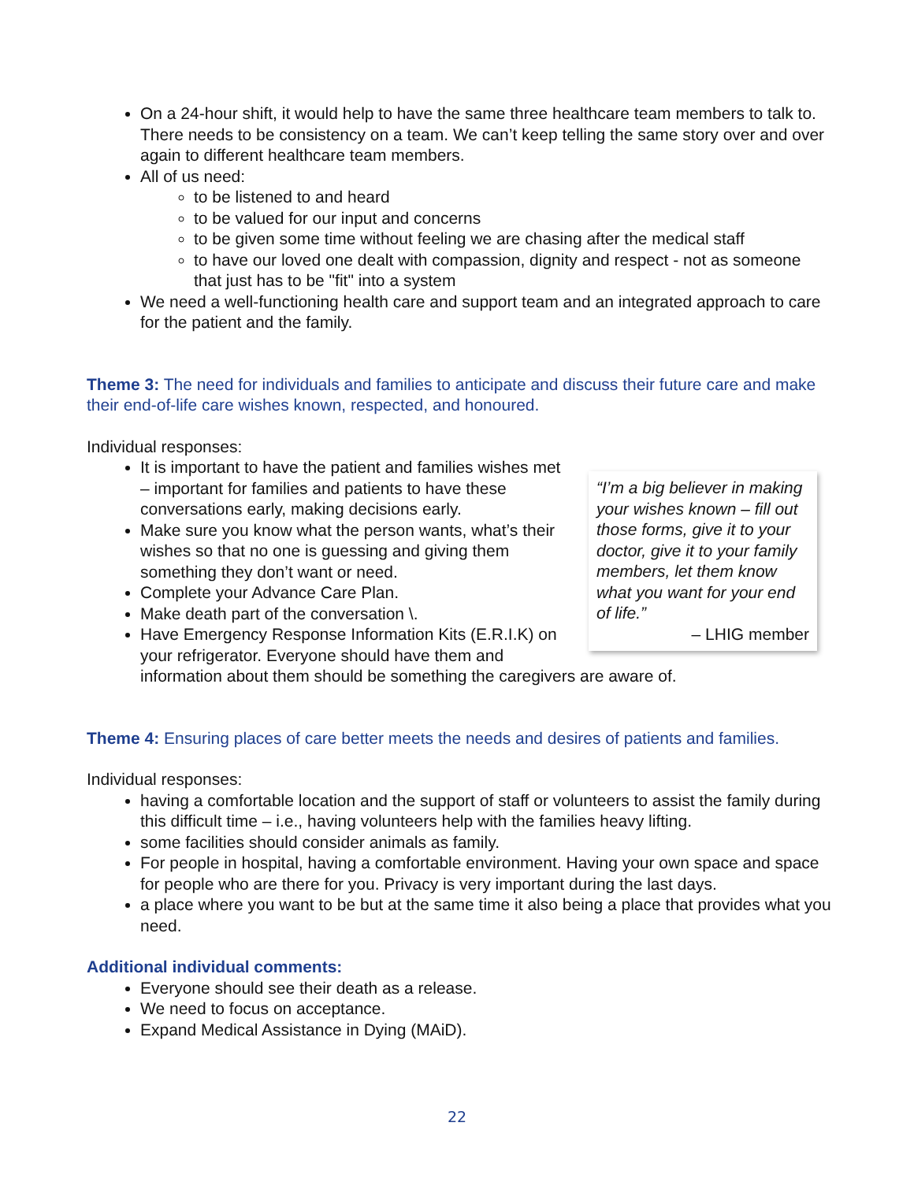On a 24-hour shift, it would help to have the same three healthcare team members to talk to. There needs to be consistency on a team. We can’t keep telling the same story over and over again to different healthcare team members.
All of us need:
to be listened to and heard
to be valued for our input and concerns
to be given some time without feeling we are chasing after the medical staff
to have our loved one dealt with compassion, dignity and respect - not as someone that just has to be "fit" into a system
We need a well-functioning health care and support team and an integrated approach to care for the patient and the family.
Theme 3: The need for individuals and families to anticipate and discuss their future care and make their end-of-life care wishes known, respected, and honoured.
Individual responses:
“I’m a big believer in making your wishes known – fill out those forms, give it to your doctor, give it to your family members, let them know what you want for your end of life.”
– LHIG member
It is important to have the patient and families wishes met – important for families and patients to have these conversations early, making decisions early.
Make sure you know what the person wants, what’s their wishes so that no one is guessing and giving them something they don’t want or need.
Complete your Advance Care Plan.
Make death part of the conversation \.
Have Emergency Response Information Kits (E.R.I.K) on your refrigerator. Everyone should have them and information about them should be something the caregivers are aware of.
Theme 4: Ensuring places of care better meets the needs and desires of patients and families.
Individual responses:
having a comfortable location and the support of staff or volunteers to assist the family during this difficult time – i.e., having volunteers help with the families heavy lifting.
some facilities should consider animals as family.
For people in hospital, having a comfortable environment. Having your own space and space for people who are there for you. Privacy is very important during the last days.
a place where you want to be but at the same time it also being a place that provides what you need.
Additional individual comments:
Everyone should see their death as a release.
We need to focus on acceptance.
Expand Medical Assistance in Dying (MAiD).
22